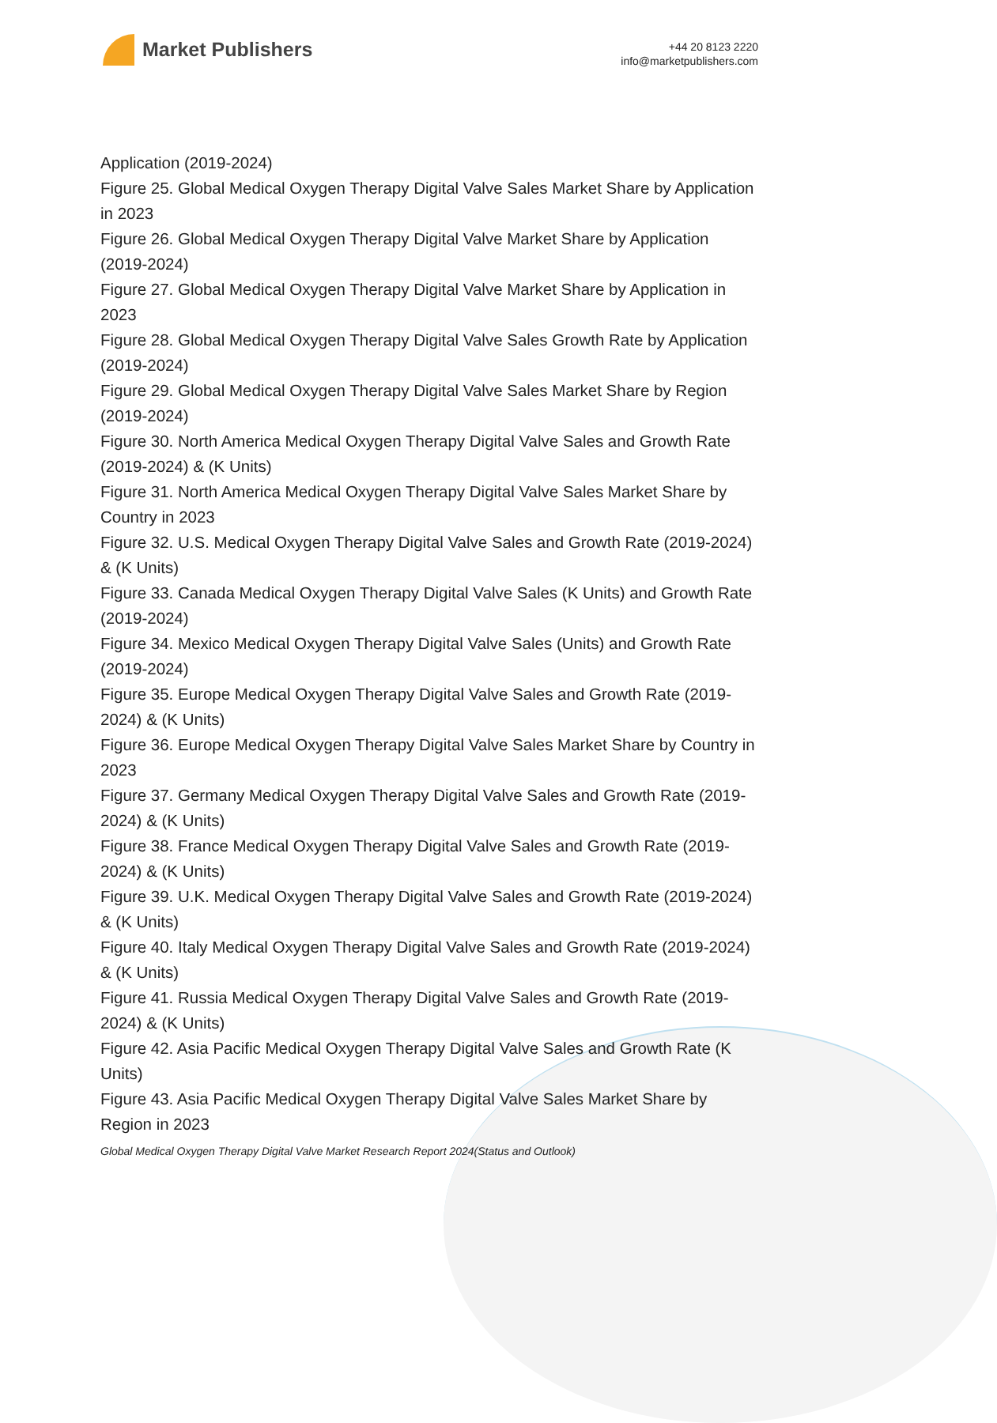Market Publishers
+44 20 8123 2220
info@marketpublishers.com
Application (2019-2024)
Figure 25. Global Medical Oxygen Therapy Digital Valve Sales Market Share by Application in 2023
Figure 26. Global Medical Oxygen Therapy Digital Valve Market Share by Application (2019-2024)
Figure 27. Global Medical Oxygen Therapy Digital Valve Market Share by Application in 2023
Figure 28. Global Medical Oxygen Therapy Digital Valve Sales Growth Rate by Application (2019-2024)
Figure 29. Global Medical Oxygen Therapy Digital Valve Sales Market Share by Region (2019-2024)
Figure 30. North America Medical Oxygen Therapy Digital Valve Sales and Growth Rate (2019-2024) & (K Units)
Figure 31. North America Medical Oxygen Therapy Digital Valve Sales Market Share by Country in 2023
Figure 32. U.S. Medical Oxygen Therapy Digital Valve Sales and Growth Rate (2019-2024) & (K Units)
Figure 33. Canada Medical Oxygen Therapy Digital Valve Sales (K Units) and Growth Rate (2019-2024)
Figure 34. Mexico Medical Oxygen Therapy Digital Valve Sales (Units) and Growth Rate (2019-2024)
Figure 35. Europe Medical Oxygen Therapy Digital Valve Sales and Growth Rate (2019-2024) & (K Units)
Figure 36. Europe Medical Oxygen Therapy Digital Valve Sales Market Share by Country in 2023
Figure 37. Germany Medical Oxygen Therapy Digital Valve Sales and Growth Rate (2019-2024) & (K Units)
Figure 38. France Medical Oxygen Therapy Digital Valve Sales and Growth Rate (2019-2024) & (K Units)
Figure 39. U.K. Medical Oxygen Therapy Digital Valve Sales and Growth Rate (2019-2024) & (K Units)
Figure 40. Italy Medical Oxygen Therapy Digital Valve Sales and Growth Rate (2019-2024) & (K Units)
Figure 41. Russia Medical Oxygen Therapy Digital Valve Sales and Growth Rate (2019-2024) & (K Units)
Figure 42. Asia Pacific Medical Oxygen Therapy Digital Valve Sales and Growth Rate (K Units)
Figure 43. Asia Pacific Medical Oxygen Therapy Digital Valve Sales Market Share by Region in 2023
Global Medical Oxygen Therapy Digital Valve Market Research Report 2024(Status and Outlook)